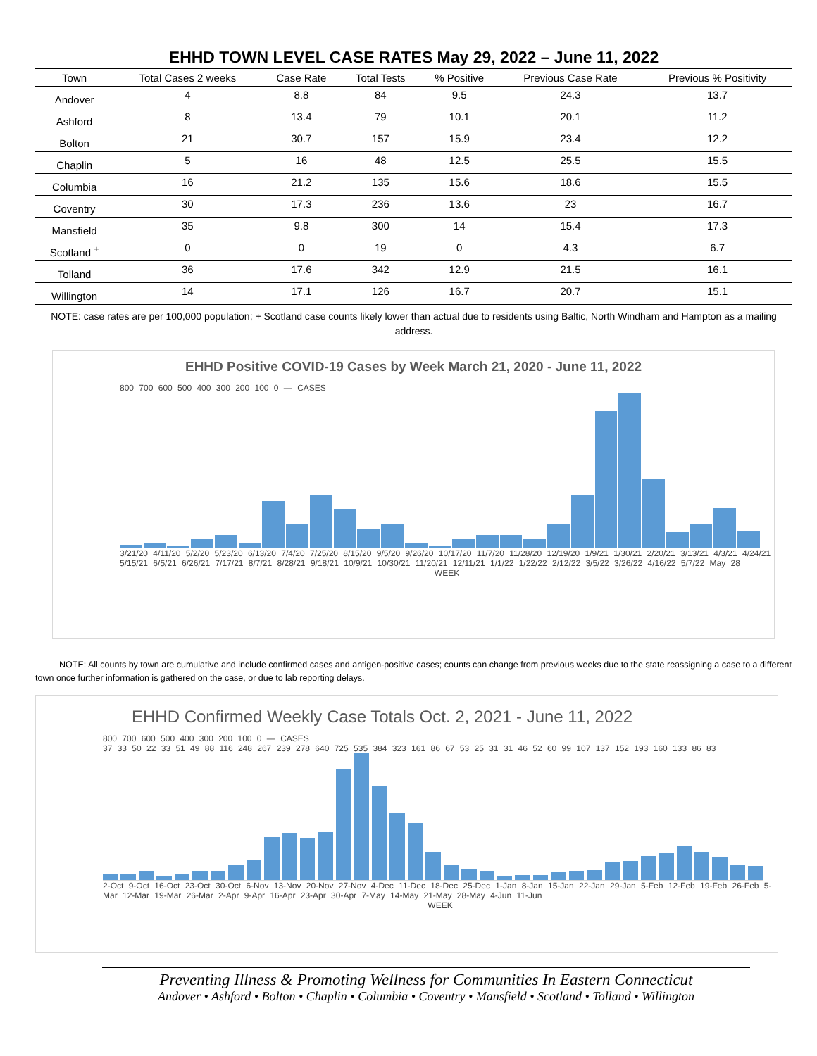EHHD TOWN LEVEL CASE RATES May 29, 2022 – June 11, 2022
| Town | Total Cases 2 weeks | Case Rate | Total Tests | % Positive | Previous Case Rate | Previous % Positivity |
| --- | --- | --- | --- | --- | --- | --- |
| Andover | 4 | 8.8 | 84 | 9.5 | 24.3 | 13.7 |
| Ashford | 8 | 13.4 | 79 | 10.1 | 20.1 | 11.2 |
| Bolton | 21 | 30.7 | 157 | 15.9 | 23.4 | 12.2 |
| Chaplin | 5 | 16 | 48 | 12.5 | 25.5 | 15.5 |
| Columbia | 16 | 21.2 | 135 | 15.6 | 18.6 | 15.5 |
| Coventry | 30 | 17.3 | 236 | 13.6 | 23 | 16.7 |
| Mansfield | 35 | 9.8 | 300 | 14 | 15.4 | 17.3 |
| Scotland <sup>+</sup> | 0 | 0 | 19 | 0 | 4.3 | 6.7 |
| Tolland | 36 | 17.6 | 342 | 12.9 | 21.5 | 16.1 |
| Willington | 14 | 17.1 | 126 | 16.7 | 20.7 | 15.1 |
NOTE: case rates are per 100,000 population; + Scotland case counts likely lower than actual due to residents using Baltic, North Windham and Hampton as a mailing address.
EHHD Positive COVID-19 Cases by Week March 21, 2020 - June 11, 2022
800 700 600 500 400 300 200 100 0 — CASES
3/21/20 4/11/20 5/2/20 5/23/20 6/13/20 7/4/20 7/25/20 8/15/20 9/5/20 9/26/20 10/17/20 11/7/20 11/28/20 12/19/20 1/9/21 1/30/21 2/20/21 3/13/21 4/3/21 4/24/21 5/15/21 6/5/21 6/26/21 7/17/21 8/7/21 8/28/21 9/18/21 10/9/21 10/30/21 11/20/21 12/11/21 1/1/22 1/22/22 2/12/22 3/5/22 3/26/22 4/16/22 5/7/22 May 28
WEEK
NOTE: All counts by town are cumulative and include confirmed cases and antigen-positive cases; counts can change from previous weeks due to the state reassigning a case to a different town once further information is gathered on the case, or due to lab reporting delays.
EHHD Confirmed Weekly Case Totals Oct. 2, 2021 - June 11, 2022
800 700 600 500 400 300 200 100 0 — CASES
37 33 50 22 33 51 49 88 116 248 267 239 278 640 725 535 384 323 161 86 67 53 25 31 31 46 52 60 99 107 137 152 193 160 133 86 83
2-Oct 9-Oct 16-Oct 23-Oct 30-Oct 6-Nov 13-Nov 20-Nov 27-Nov 4-Dec 11-Dec 18-Dec 25-Dec 1-Jan 8-Jan 15-Jan 22-Jan 29-Jan 5-Feb 12-Feb 19-Feb 26-Feb 5-Mar 12-Mar 19-Mar 26-Mar 2-Apr 9-Apr 16-Apr 23-Apr 30-Apr 7-May 14-May 21-May 28-May 4-Jun 11-Jun
WEEK
Preventing Illness & Promoting Wellness for Communities In Eastern Connecticut
Andover • Ashford • Bolton • Chaplin • Columbia • Coventry • Mansfield • Scotland • Tolland • Willington